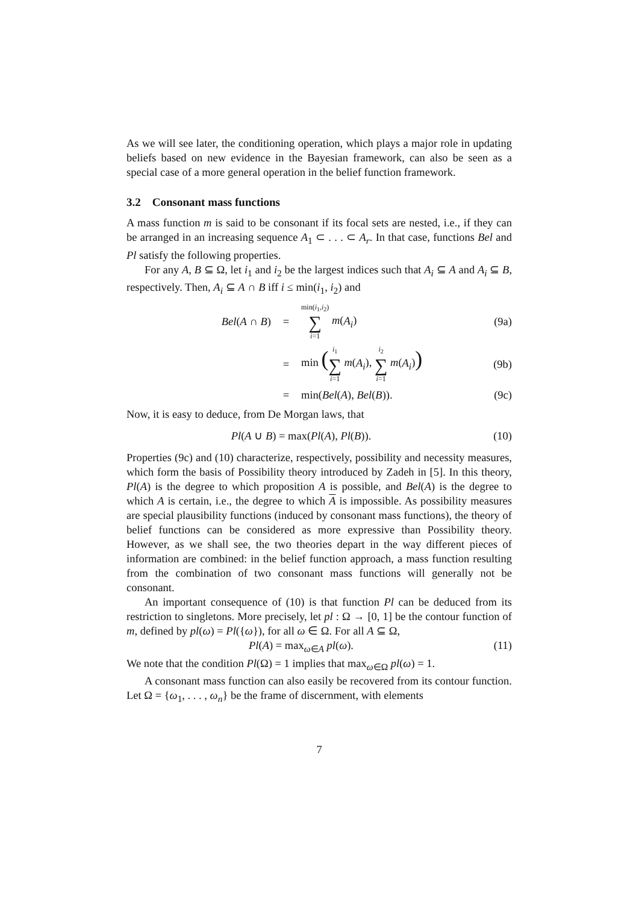As we will see later, the conditioning operation, which plays a major role in updating beliefs based on new evidence in the Bayesian framework, can also be seen as a special case of a more general operation in the belief function framework.
3.2 Consonant mass functions
A mass function m is said to be consonant if its focal sets are nested, i.e., if they can be arranged in an increasing sequence A<sub>1</sub> ⊂ . . . ⊂ A<sub>r</sub>. In that case, functions Bel and Pl satisfy the following properties.
For any A, B ⊆ Ω, let i<sub>1</sub> and i<sub>2</sub> be the largest indices such that A<sub>i</sub> ⊆ A and A<sub>i</sub> ⊆ B, respectively. Then, A<sub>i</sub> ⊆ A ∩ B iff i ≤ min(i<sub>1</sub>, i<sub>2</sub>) and
Bel(A ∩ B) = min(i<sub>1</sub>,i<sub>2</sub>) ∑ i=1 m(A<sub>i</sub>) (9a)
= min (i<sub>1</sub> ∑ i=1 m(A<sub>i</sub>), i<sub>2</sub> ∑ i=1 m(A<sub>i</sub>)) (9b)
= min(Bel(A), Bel(B)). (9c)
Now, it is easy to deduce, from De Morgan laws, that
Pl(A ∪ B) = max(Pl(A), Pl(B)). (10)
Properties (9c) and (10) characterize, respectively, possibility and necessity measures, which form the basis of Possibility theory introduced by Zadeh in [5]. In this theory, Pl(A) is the degree to which proposition A is possible, and Bel(A) is the degree to which A is certain, i.e., the degree to which A is impossible. As possibility measures are special plausibility functions (induced by consonant mass functions), the theory of belief functions can be considered as more expressive than Possibility theory. However, as we shall see, the two theories depart in the way different pieces of information are combined: in the belief function approach, a mass function resulting from the combination of two consonant mass functions will generally not be consonant.
An important consequence of (10) is that function Pl can be deduced from its restriction to singletons. More precisely, let pl : Ω → [0, 1] be the contour function of m, defined by pl(ω) = Pl({ω}), for all ω ∈ Ω. For all A ⊆ Ω,
Pl(A) = max<sub>ω∈A</sub> pl(ω). (11)
We note that the condition Pl(Ω) = 1 implies that max<sub>ω∈Ω</sub> pl(ω) = 1.
A consonant mass function can also easily be recovered from its contour function. Let Ω = {ω<sub>1</sub>, . . . , ω<sub>n</sub>} be the frame of discernment, with elements
7